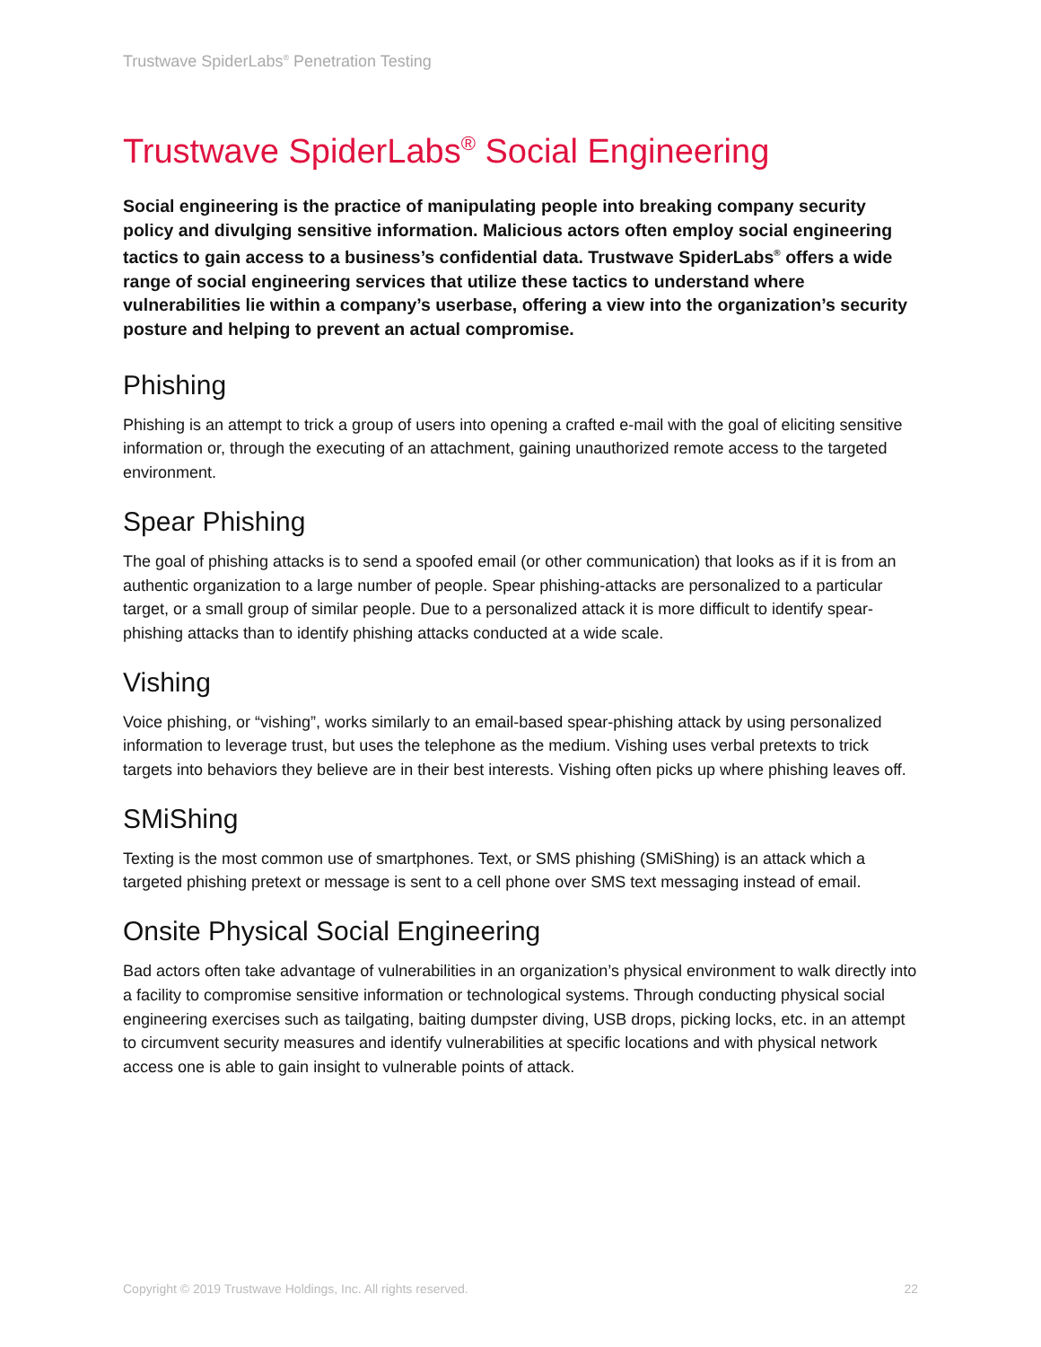Trustwave SpiderLabs<sup>®</sup> Penetration Testing
Trustwave SpiderLabs<sup>®</sup> Social Engineering
Social engineering is the practice of manipulating people into breaking company security policy and divulging sensitive information. Malicious actors often employ social engineering tactics to gain access to a business’s confidential data. Trustwave SpiderLabs<sup>®</sup> offers a wide range of social engineering services that utilize these tactics to understand where vulnerabilities lie within a company’s userbase, offering a view into the organization’s security posture and helping to prevent an actual compromise.
Phishing
Phishing is an attempt to trick a group of users into opening a crafted e-mail with the goal of eliciting sensitive information or, through the executing of an attachment, gaining unauthorized remote access to the targeted environment.
Spear Phishing
The goal of phishing attacks is to send a spoofed email (or other communication) that looks as if it is from an authentic organization to a large number of people. Spear phishing-attacks are personalized to a particular target, or a small group of similar people. Due to a personalized attack it is more difficult to identify spear-phishing attacks than to identify phishing attacks conducted at a wide scale.
Vishing
Voice phishing, or “vishing”, works similarly to an email-based spear-phishing attack by using personalized information to leverage trust, but uses the telephone as the medium. Vishing uses verbal pretexts to trick targets into behaviors they believe are in their best interests. Vishing often picks up where phishing leaves off.
SMiShing
Texting is the most common use of smartphones. Text, or SMS phishing (SMiShing) is an attack which a targeted phishing pretext or message is sent to a cell phone over SMS text messaging instead of email.
Onsite Physical Social Engineering
Bad actors often take advantage of vulnerabilities in an organization’s physical environment to walk directly into a facility to compromise sensitive information or technological systems. Through conducting physical social engineering exercises such as tailgating, baiting dumpster diving, USB drops, picking locks, etc. in an attempt to circumvent security measures and identify vulnerabilities at specific locations and with physical network access one is able to gain insight to vulnerable points of attack.
Copyright © 2019 Trustwave Holdings, Inc. All rights reserved. 22